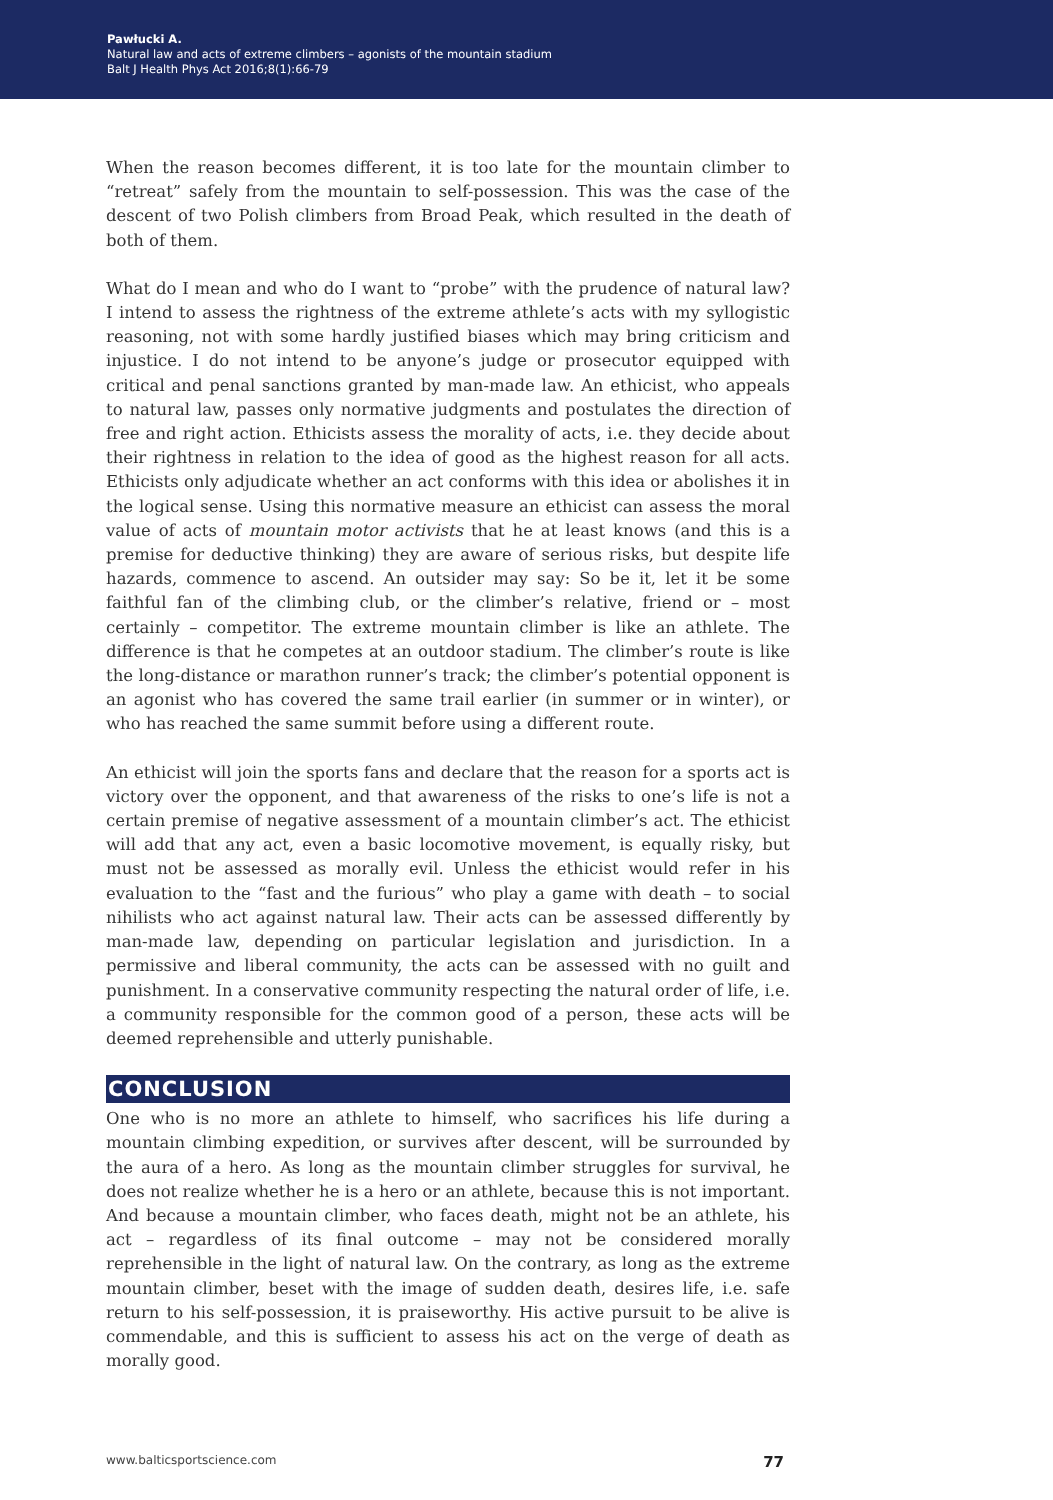Pawłucki A.
Natural law and acts of extreme climbers – agonists of the mountain stadium
Balt J Health Phys Act 2016;8(1):66-79
When the reason becomes different, it is too late for the mountain climber to “retreat” safely from the mountain to self-possession. This was the case of the descent of two Polish climbers from Broad Peak, which resulted in the death of both of them.
What do I mean and who do I want to “probe” with the prudence of natural law? I intend to assess the rightness of the extreme athlete’s acts with my syllogistic reasoning, not with some hardly justified biases which may bring criticism and injustice. I do not intend to be anyone’s judge or prosecutor equipped with critical and penal sanctions granted by man-made law. An ethicist, who appeals to natural law, passes only normative judgments and postulates the direction of free and right action. Ethicists assess the morality of acts, i.e. they decide about their rightness in relation to the idea of good as the highest reason for all acts. Ethicists only adjudicate whether an act conforms with this idea or abolishes it in the logical sense. Using this normative measure an ethicist can assess the moral value of acts of mountain motor activists that he at least knows (and this is a premise for deductive thinking) they are aware of serious risks, but despite life hazards, commence to ascend. An outsider may say: So be it, let it be some faithful fan of the climbing club, or the climber’s relative, friend or – most certainly – competitor. The extreme mountain climber is like an athlete. The difference is that he competes at an outdoor stadium. The climber’s route is like the long-distance or marathon runner’s track; the climber’s potential opponent is an agonist who has covered the same trail earlier (in summer or in winter), or who has reached the same summit before using a different route.
An ethicist will join the sports fans and declare that the reason for a sports act is victory over the opponent, and that awareness of the risks to one’s life is not a certain premise of negative assessment of a mountain climber’s act. The ethicist will add that any act, even a basic locomotive movement, is equally risky, but must not be assessed as morally evil. Unless the ethicist would refer in his evaluation to the “fast and the furious” who play a game with death – to social nihilists who act against natural law. Their acts can be assessed differently by man-made law, depending on particular legislation and jurisdiction. In a permissive and liberal community, the acts can be assessed with no guilt and punishment. In a conservative community respecting the natural order of life, i.e. a community responsible for the common good of a person, these acts will be deemed reprehensible and utterly punishable.
CONCLUSION
One who is no more an athlete to himself, who sacrifices his life during a mountain climbing expedition, or survives after descent, will be surrounded by the aura of a hero. As long as the mountain climber struggles for survival, he does not realize whether he is a hero or an athlete, because this is not important. And because a mountain climber, who faces death, might not be an athlete, his act – regardless of its final outcome – may not be considered morally reprehensible in the light of natural law. On the contrary, as long as the extreme mountain climber, beset with the image of sudden death, desires life, i.e. safe return to his self-possession, it is praiseworthy. His active pursuit to be alive is commendable, and this is sufficient to assess his act on the verge of death as morally good.
www.balticsportscience.com 77